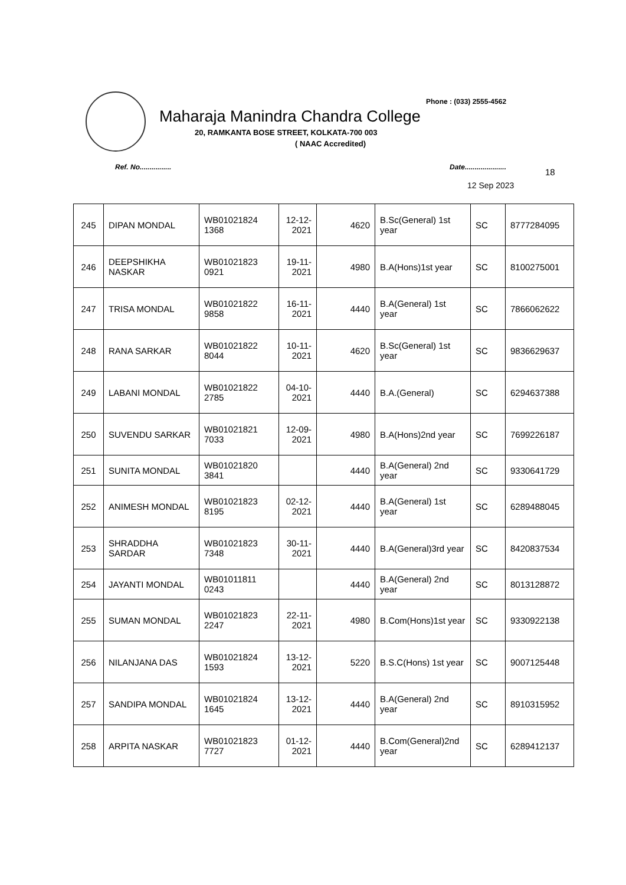Phone : (033) 2555-4562
Maharaja Manindra Chandra College
20, RAMKANTA BOSE STREET, KOLKATA-700 003
( NAAC Accredited)
Ref. No................ Date..................... 18
12 Sep 2023
| 245 | DIPAN MONDAL | WB01021824 1368 | 12-12-2021 | 4620 | B.Sc(General) 1st year | SC | 8777284095 |
| 246 | DEEPSHIKHA NASKAR | WB01021823 0921 | 19-11-2021 | 4980 | B.A(Hons)1st year | SC | 8100275001 |
| 247 | TRISA MONDAL | WB01021822 9858 | 16-11-2021 | 4440 | B.A(General) 1st year | SC | 7866062622 |
| 248 | RANA SARKAR | WB01021822 8044 | 10-11-2021 | 4620 | B.Sc(General) 1st year | SC | 9836629637 |
| 249 | LABANI MONDAL | WB01021822 2785 | 04-10-2021 | 4440 | B.A.(General) | SC | 6294637388 |
| 250 | SUVENDU SARKAR | WB01021821 7033 | 12-09-2021 | 4980 | B.A(Hons)2nd year | SC | 7699226187 |
| 251 | SUNITA MONDAL | WB01021820 3841 | | 4440 | B.A(General) 2nd year | SC | 9330641729 |
| 252 | ANIMESH MONDAL | WB01021823 8195 | 02-12-2021 | 4440 | B.A(General) 1st year | SC | 6289488045 |
| 253 | SHRADDHA SARDAR | WB01021823 7348 | 30-11-2021 | 4440 | B.A(General)3rd year | SC | 8420837534 |
| 254 | JAYANTI MONDAL | WB01011811 0243 | | 4440 | B.A(General) 2nd year | SC | 8013128872 |
| 255 | SUMAN MONDAL | WB01021823 2247 | 22-11-2021 | 4980 | B.Com(Hons)1st year | SC | 9330922138 |
| 256 | NILANJANA DAS | WB01021824 1593 | 13-12-2021 | 5220 | B.S.C(Hons) 1st year | SC | 9007125448 |
| 257 | SANDIPA MONDAL | WB01021824 1645 | 13-12-2021 | 4440 | B.A(General) 2nd year | SC | 8910315952 |
| 258 | ARPITA NASKAR | WB01021823 7727 | 01-12-2021 | 4440 | B.Com(General)2nd year | SC | 6289412137 |